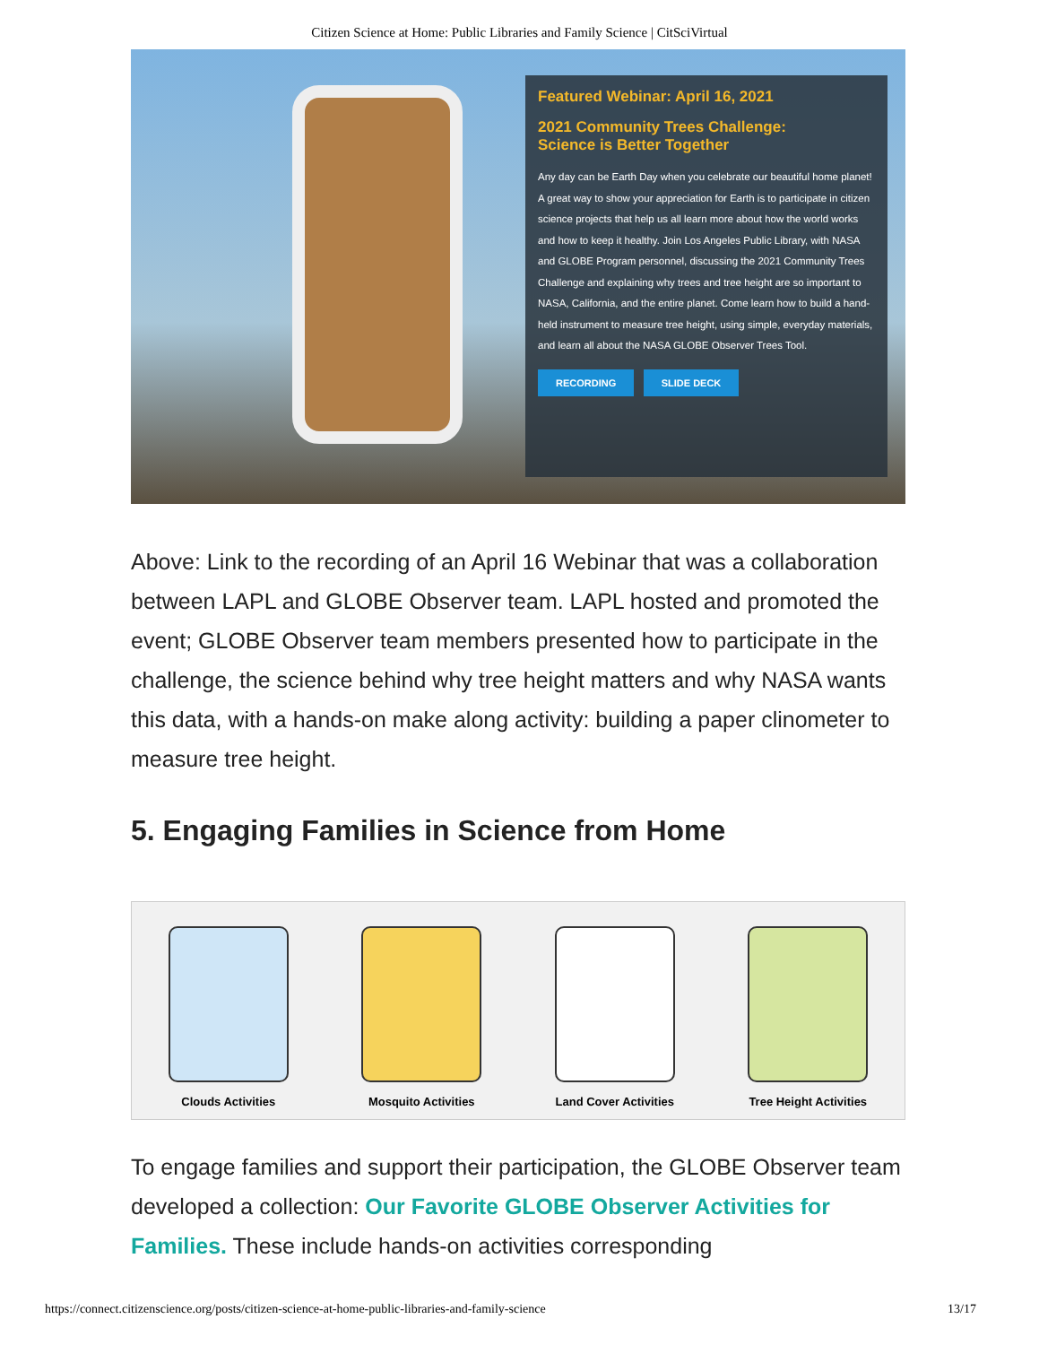Citizen Science at Home: Public Libraries and Family Science | CitSciVirtual
Featured Webinar: April 16, 2021
2021 Community Trees Challenge:
Science is Better Together
Any day can be Earth Day when you celebrate our beautiful home planet! A great way to show your appreciation for Earth is to participate in citizen science projects that help us all learn more about how the world works and how to keep it healthy. Join Los Angeles Public Library, with NASA and GLOBE Program personnel, discussing the 2021 Community Trees Challenge and explaining why trees and tree height are so important to NASA, California, and the entire planet. Come learn how to build a hand-held instrument to measure tree height, using simple, everyday materials, and learn all about the NASA GLOBE Observer Trees Tool.
RECORDING SLIDE DECK
Above: Link to the recording of an April 16 Webinar that was a collaboration between LAPL and GLOBE Observer team. LAPL hosted and promoted the event; GLOBE Observer team members presented how to participate in the challenge, the science behind why tree height matters and why NASA wants this data, with a hands-on make along activity: building a paper clinometer to measure tree height.
5. Engaging Families in Science from Home
Clouds Activities Mosquito Activities Land Cover Activities Tree Height Activities
To engage families and support their participation, the GLOBE Observer team developed a collection: Our Favorite GLOBE Observer Activities for Families. These include hands-on activities corresponding
https://connect.citizenscience.org/posts/citizen-science-at-home-public-libraries-and-family-science 13/17